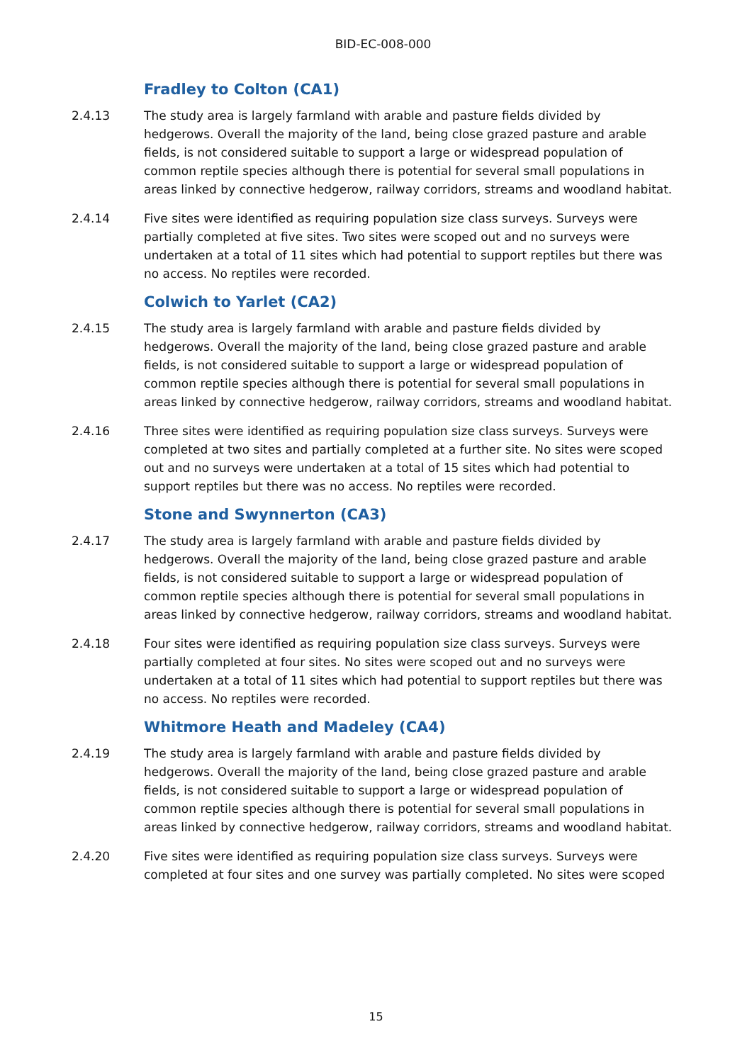BID-EC-008-000
Fradley to Colton (CA1)
2.4.13 The study area is largely farmland with arable and pasture fields divided by hedgerows. Overall the majority of the land, being close grazed pasture and arable fields, is not considered suitable to support a large or widespread population of common reptile species although there is potential for several small populations in areas linked by connective hedgerow, railway corridors, streams and woodland habitat.
2.4.14 Five sites were identified as requiring population size class surveys. Surveys were partially completed at five sites. Two sites were scoped out and no surveys were undertaken at a total of 11 sites which had potential to support reptiles but there was no access. No reptiles were recorded.
Colwich to Yarlet (CA2)
2.4.15 The study area is largely farmland with arable and pasture fields divided by hedgerows. Overall the majority of the land, being close grazed pasture and arable fields, is not considered suitable to support a large or widespread population of common reptile species although there is potential for several small populations in areas linked by connective hedgerow, railway corridors, streams and woodland habitat.
2.4.16 Three sites were identified as requiring population size class surveys. Surveys were completed at two sites and partially completed at a further site. No sites were scoped out and no surveys were undertaken at a total of 15 sites which had potential to support reptiles but there was no access. No reptiles were recorded.
Stone and Swynnerton (CA3)
2.4.17 The study area is largely farmland with arable and pasture fields divided by hedgerows. Overall the majority of the land, being close grazed pasture and arable fields, is not considered suitable to support a large or widespread population of common reptile species although there is potential for several small populations in areas linked by connective hedgerow, railway corridors, streams and woodland habitat.
2.4.18 Four sites were identified as requiring population size class surveys. Surveys were partially completed at four sites. No sites were scoped out and no surveys were undertaken at a total of 11 sites which had potential to support reptiles but there was no access. No reptiles were recorded.
Whitmore Heath and Madeley (CA4)
2.4.19 The study area is largely farmland with arable and pasture fields divided by hedgerows. Overall the majority of the land, being close grazed pasture and arable fields, is not considered suitable to support a large or widespread population of common reptile species although there is potential for several small populations in areas linked by connective hedgerow, railway corridors, streams and woodland habitat.
2.4.20 Five sites were identified as requiring population size class surveys. Surveys were completed at four sites and one survey was partially completed. No sites were scoped
15